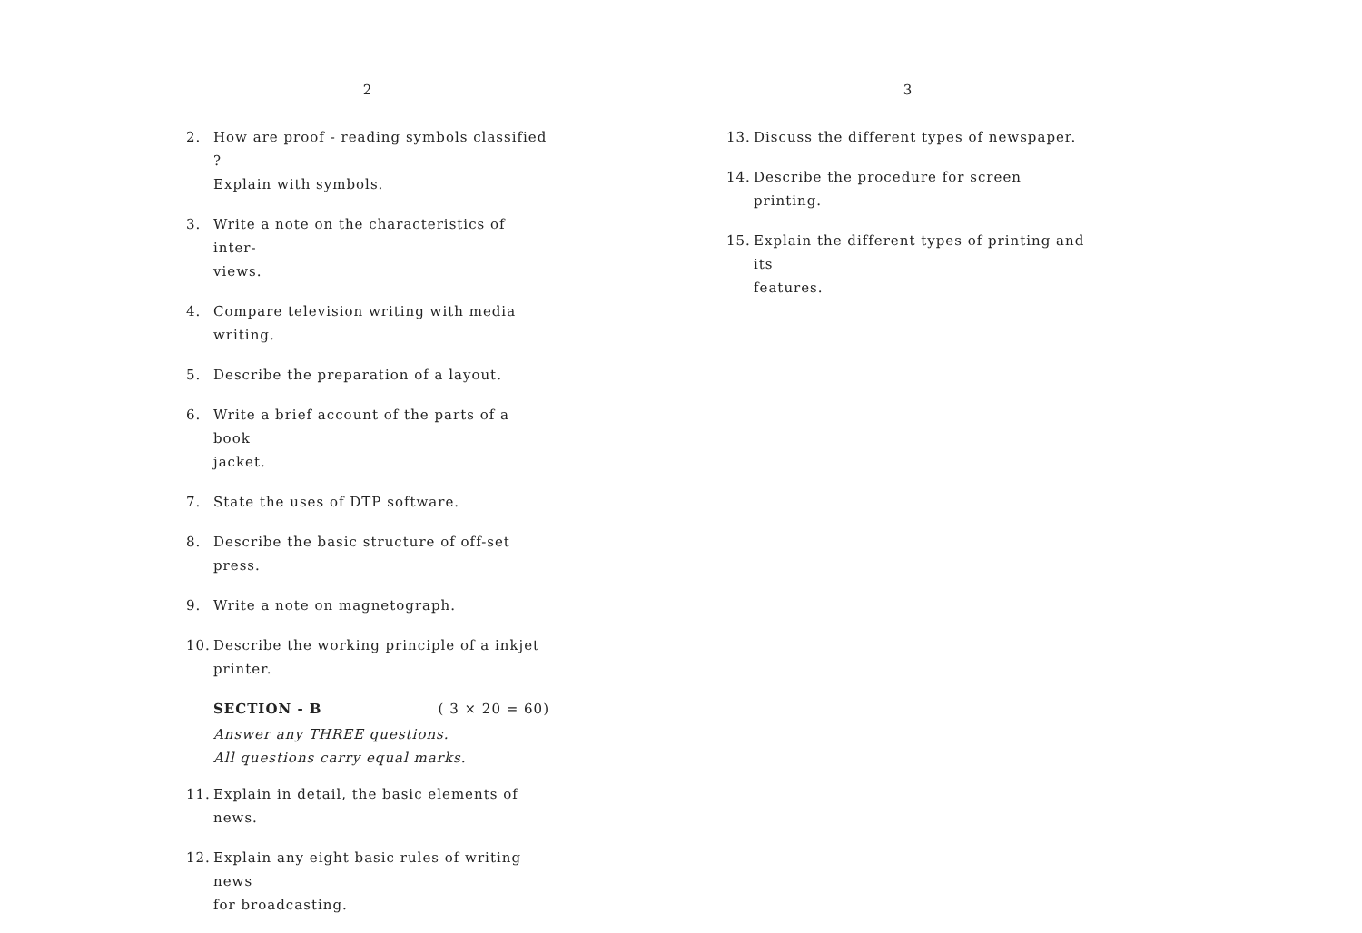2
2. How are proof - reading symbols classified ?
Explain with symbols.
3. Write a note on the characteristics of inter-
views.
4. Compare television writing with media writing.
5. Describe the preparation of a layout.
6. Write a brief account of the parts of a book
jacket.
7. State the uses of DTP software.
8. Describe the basic structure of off-set press.
9. Write a note on magnetograph.
10. Describe the working principle of a inkjet
printer.
SECTION - B ( 3 × 20 = 60)
Answer any THREE questions.
All questions carry equal marks.
11. Explain in detail, the basic elements of news.
12. Explain any eight basic rules of writing news
for broadcasting.
3
13. Discuss the different types of newspaper.
14. Describe the procedure for screen printing.
15. Explain the different types of printing and its
features.